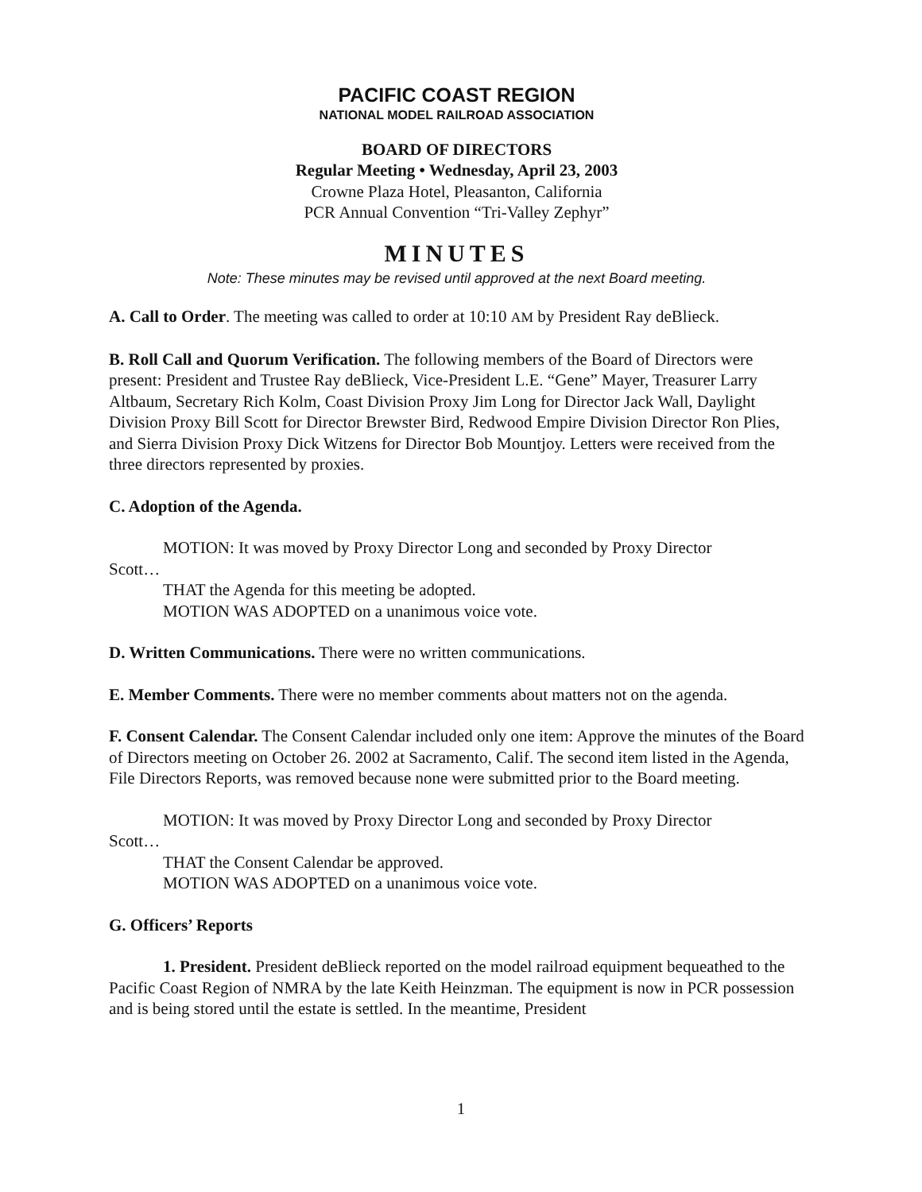PACIFIC COAST REGION
NATIONAL MODEL RAILROAD ASSOCIATION
BOARD OF DIRECTORS
Regular Meeting • Wednesday, April 23, 2003
Crowne Plaza Hotel, Pleasanton, California
PCR Annual Convention “Tri-Valley Zephyr”
MINUTES
Note: These minutes may be revised until approved at the next Board meeting.
A. Call to Order. The meeting was called to order at 10:10 AM by President Ray deBlieck.
B. Roll Call and Quorum Verification. The following members of the Board of Directors were present: President and Trustee Ray deBlieck, Vice-President L.E. “Gene” Mayer, Treasurer Larry Altbaum, Secretary Rich Kolm, Coast Division Proxy Jim Long for Director Jack Wall, Daylight Division Proxy Bill Scott for Director Brewster Bird, Redwood Empire Division Director Ron Plies, and Sierra Division Proxy Dick Witzens for Director Bob Mountjoy. Letters were received from the three directors represented by proxies.
C. Adoption of the Agenda.
MOTION: It was moved by Proxy Director Long and seconded by Proxy Director
Scott…
THAT the Agenda for this meeting be adopted.
MOTION WAS ADOPTED on a unanimous voice vote.
D. Written Communications. There were no written communications.
E. Member Comments. There were no member comments about matters not on the agenda.
F. Consent Calendar. The Consent Calendar included only one item: Approve the minutes of the Board of Directors meeting on October 26. 2002 at Sacramento, Calif. The second item listed in the Agenda, File Directors Reports, was removed because none were submitted prior to the Board meeting.
MOTION: It was moved by Proxy Director Long and seconded by Proxy Director
Scott…
THAT the Consent Calendar be approved.
MOTION WAS ADOPTED on a unanimous voice vote.
G. Officers’ Reports
1. President. President deBlieck reported on the model railroad equipment bequeathed to the Pacific Coast Region of NMRA by the late Keith Heinzman. The equipment is now in PCR possession and is being stored until the estate is settled. In the meantime, President
1